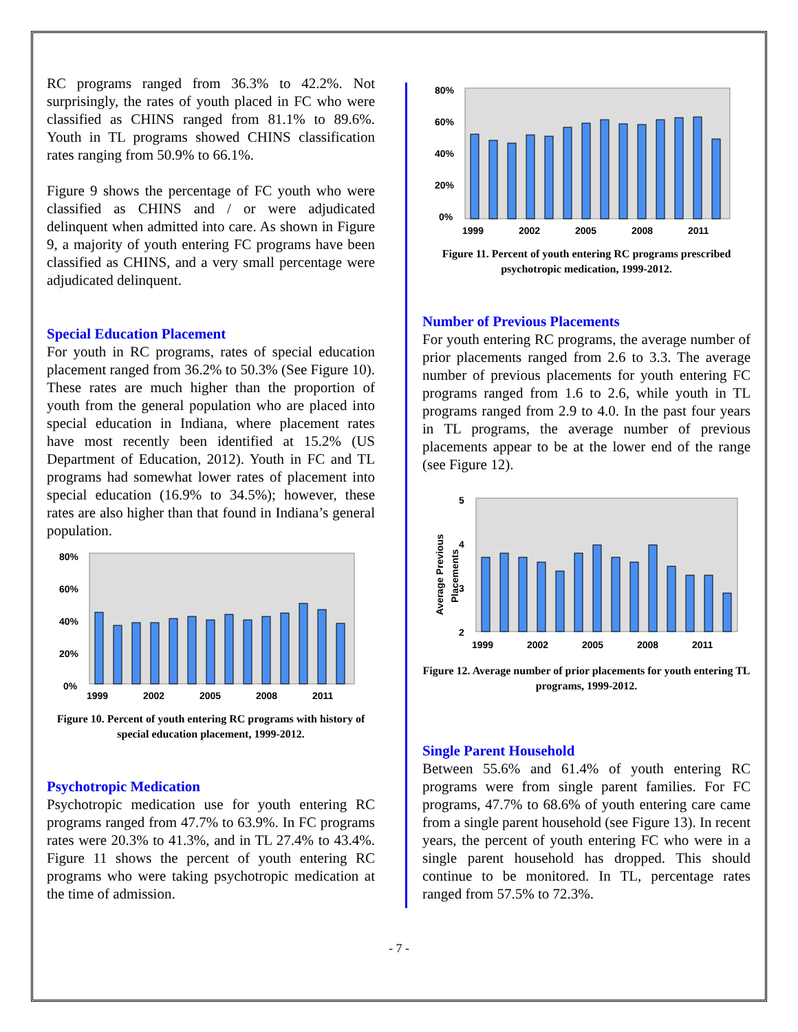RC programs ranged from 36.3% to 42.2%. Not surprisingly, the rates of youth placed in FC who were classified as CHINS ranged from 81.1% to 89.6%. Youth in TL programs showed CHINS classification rates ranging from 50.9% to 66.1%.
Figure 9 shows the percentage of FC youth who were classified as CHINS and / or were adjudicated delinquent when admitted into care. As shown in Figure 9, a majority of youth entering FC programs have been classified as CHINS, and a very small percentage were adjudicated delinquent.
Special Education Placement
For youth in RC programs, rates of special education placement ranged from 36.2% to 50.3% (See Figure 10). These rates are much higher than the proportion of youth from the general population who are placed into special education in Indiana, where placement rates have most recently been identified at 15.2% (US Department of Education, 2012). Youth in FC and TL programs had somewhat lower rates of placement into special education (16.9% to 34.5%); however, these rates are also higher than that found in Indiana’s general population.
80%
60%
40%
20%
0%
1999
2002
2005
2008
2011
Figure 10. Percent of youth entering RC programs with history of special education placement, 1999-2012.
Psychotropic Medication
Psychotropic medication use for youth entering RC programs ranged from 47.7% to 63.9%. In FC programs rates were 20.3% to 41.3%, and in TL 27.4% to 43.4%. Figure 11 shows the percent of youth entering RC programs who were taking psychotropic medication at the time of admission.
80%
60%
40%
20%
0%
1999
2002
2005
2008
2011
Figure 11. Percent of youth entering RC programs prescribed psychotropic medication, 1999-2012.
Number of Previous Placements
For youth entering RC programs, the average number of prior placements ranged from 2.6 to 3.3. The average number of previous placements for youth entering FC programs ranged from 1.6 to 2.6, while youth in TL programs ranged from 2.9 to 4.0. In the past four years in TL programs, the average number of previous placements appear to be at the lower end of the range (see Figure 12).
Average Previous
Placements
5
4
3
2
1999
2002
2005
2008
2011
Figure 12. Average number of prior placements for youth entering TL programs, 1999-2012.
Single Parent Household
Between 55.6% and 61.4% of youth entering RC programs were from single parent families. For FC programs, 47.7% to 68.6% of youth entering care came from a single parent household (see Figure 13). In recent years, the percent of youth entering FC who were in a single parent household has dropped. This should continue to be monitored. In TL, percentage rates ranged from 57.5% to 72.3%.
- 7 -